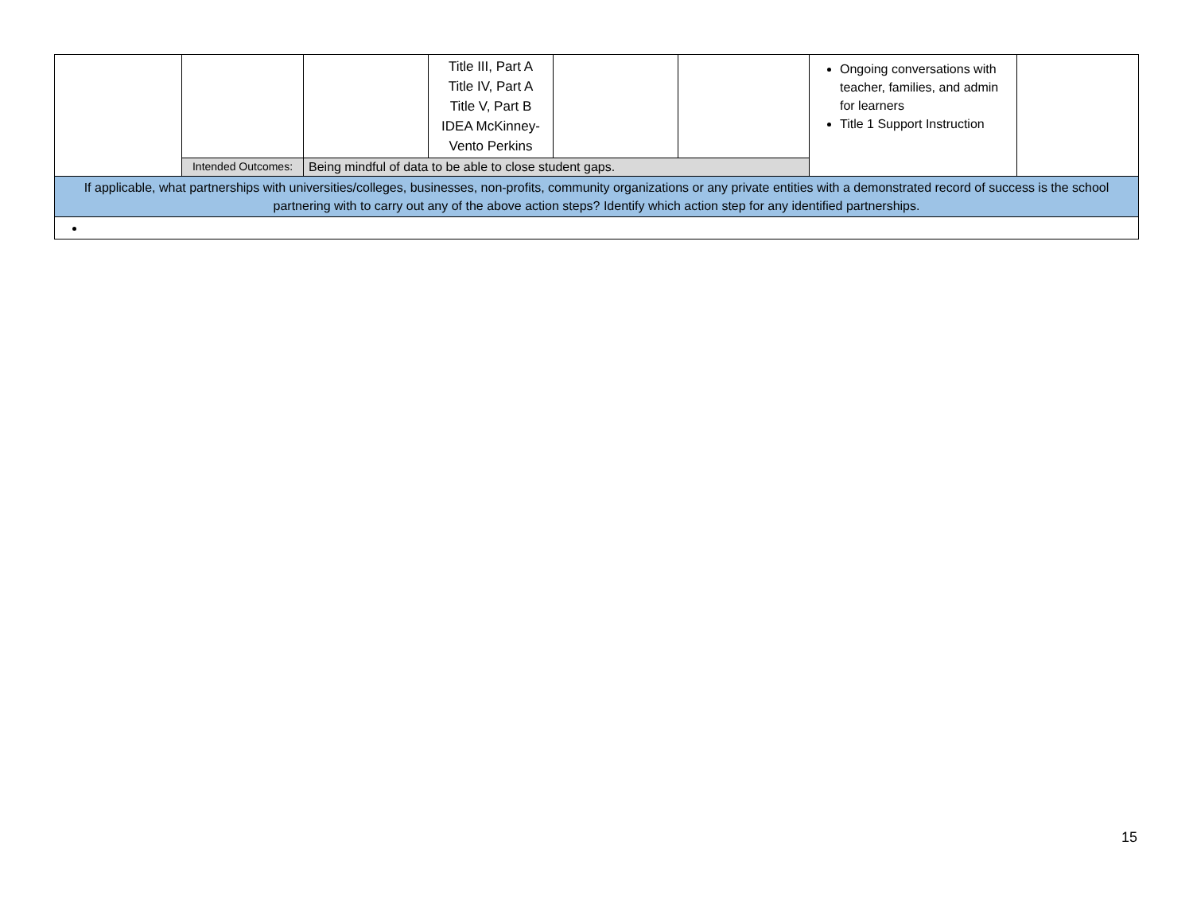| | | | Title III, Part A Title IV, Part A Title V, Part B IDEA McKinney-Vento Perkins | | | Ongoing conversations with teacher, families, and admin for learners Title 1 Support Instruction | |
| | Intended Outcomes: | Being mindful of data to be able to close student gaps. | | | | | |
| If applicable, what partnerships with universities/colleges, businesses, non-profits, community organizations or any private entities with a demonstrated record of success is the school partnering with to carry out any of the above action steps? Identify which action step for any identified partnerships. | | | | | | | |
15